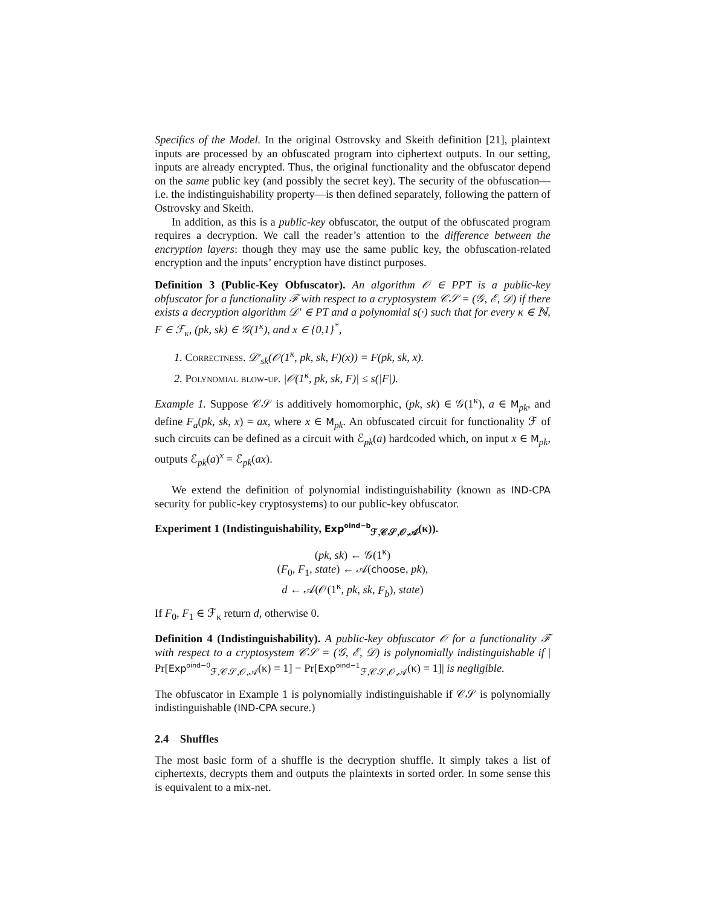Specifics of the Model. In the original Ostrovsky and Skeith definition [21], plaintext inputs are processed by an obfuscated program into ciphertext outputs. In our setting, inputs are already encrypted. Thus, the original functionality and the obfuscator depend on the same public key (and possibly the secret key). The security of the obfuscation—i.e. the indistinguishability property—is then defined separately, following the pattern of Ostrovsky and Skeith.
In addition, as this is a public-key obfuscator, the output of the obfuscated program requires a decryption. We call the reader’s attention to the difference between the encryption layers: though they may use the same public key, the obfuscation-related encryption and the inputs’ encryption have distinct purposes.
Definition 3 (Public-Key Obfuscator). An algorithm 𝒪 ∈ PPT is a public-key obfuscator for a functionality ℱ with respect to a cryptosystem 𝒞𝒮 = (𝒢, ℰ, 𝒟) if there exists a decryption algorithm 𝒟′ ∈ PT and a polynomial s(·) such that for every κ ∈ ℕ, F ∈ ℱ<sub>κ</sub>, (pk, sk) ∈ 𝒢(1<sup>κ</sup>), and x ∈ {0,1}<sup>*</sup>,
1. Correctness. 𝒟′<sub>sk</sub>(𝒪(1<sup>κ</sup>, pk, sk, F)(x)) = F(pk, sk, x).
2. Polynomial blow-up. |𝒪(1<sup>κ</sup>, pk, sk, F)| ≤ s(|F|).
Example 1. Suppose 𝒞𝒮 is additively homomorphic, (pk, sk) ∈ 𝒢(1<sup>κ</sup>), a ∈ M<sub>pk</sub>, and define F<sub>a</sub>(pk, sk, x) = ax, where x ∈ M<sub>pk</sub>. An obfuscated circuit for functionality ℱ of such circuits can be defined as a circuit with ℰ<sub>pk</sub>(a) hardcoded which, on input x ∈ M<sub>pk</sub>, outputs ℰ<sub>pk</sub>(a)<sup>x</sup> = ℰ<sub>pk</sub>(ax).
We extend the definition of polynomial indistinguishability (known as IND-CPA security for public-key cryptosystems) to our public-key obfuscator.
Experiment 1 (Indistinguishability, Exp<sup>oind−b</sup><sub>ℱ,𝒞𝒮,𝒪,𝒜</sub>(κ)).
(pk, sk) ← 𝒢(1<sup>κ</sup>)
(F<sub>0</sub>, F<sub>1</sub>, state) ← 𝒜(choose, pk),
d ← 𝒜(𝒪(1<sup>κ</sup>, pk, sk, F<sub>b</sub>), state)
If F<sub>0</sub>, F<sub>1</sub> ∈ ℱ<sub>κ</sub> return d, otherwise 0.
Definition 4 (Indistinguishability). A public-key obfuscator 𝒪 for a functionality ℱ with respect to a cryptosystem 𝒞𝒮 = (𝒢, ℰ, 𝒟) is polynomially indistinguishable if | Pr[Exp<sup>oind−0</sup><sub>ℱ,𝒞𝒮,𝒪,𝒜</sub>(κ) = 1] − Pr[Exp<sup>oind−1</sup><sub>ℱ,𝒞𝒮,𝒪,𝒜</sub>(κ) = 1]| is negligible.
The obfuscator in Example 1 is polynomially indistinguishable if 𝒞𝒮 is polynomially indistinguishable (IND-CPA secure.)
2.4 Shuffles
The most basic form of a shuffle is the decryption shuffle. It simply takes a list of ciphertexts, decrypts them and outputs the plaintexts in sorted order. In some sense this is equivalent to a mix-net.